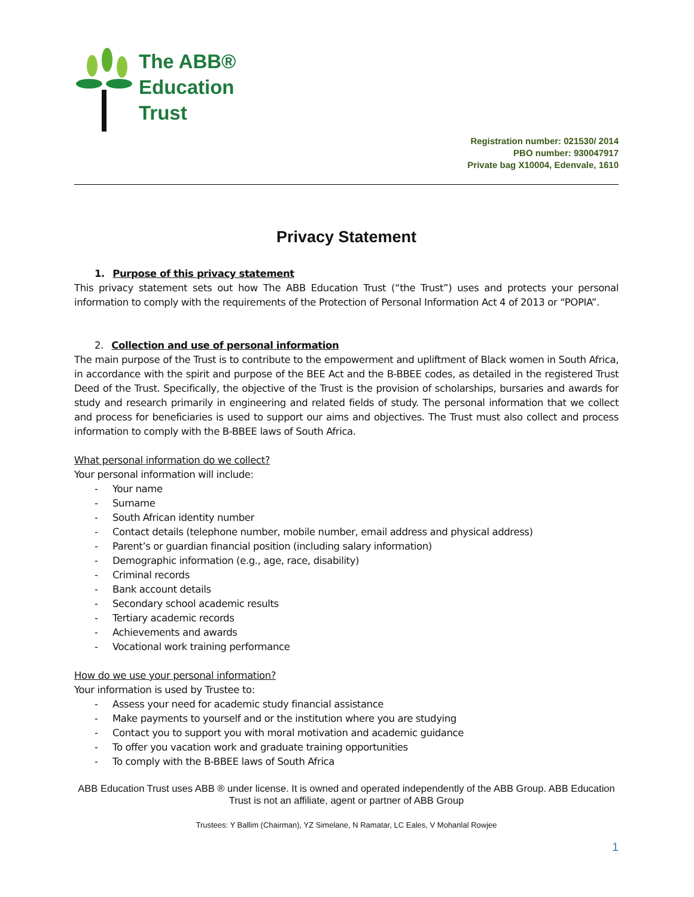The ABB®
Education
Trust
Registration number: 021530/ 2014
PBO number: 930047917
Private bag X10004, Edenvale, 1610
Privacy Statement
1. Purpose of this privacy statement
This privacy statement sets out how The ABB Education Trust (“the Trust”) uses and protects your personal information to comply with the requirements of the Protection of Personal Information Act 4 of 2013 or “POPIA”.
2. Collection and use of personal information
The main purpose of the Trust is to contribute to the empowerment and upliftment of Black women in South Africa, in accordance with the spirit and purpose of the BEE Act and the B-BBEE codes, as detailed in the registered Trust Deed of the Trust. Specifically, the objective of the Trust is the provision of scholarships, bursaries and awards for study and research primarily in engineering and related fields of study. The personal information that we collect and process for beneficiaries is used to support our aims and objectives. The Trust must also collect and process information to comply with the B-BBEE laws of South Africa.
What personal information do we collect?
Your personal information will include:
- Your name
- Surname
- South African identity number
- Contact details (telephone number, mobile number, email address and physical address)
- Parent’s or guardian financial position (including salary information)
- Demographic information (e.g., age, race, disability)
- Criminal records
- Bank account details
- Secondary school academic results
- Tertiary academic records
- Achievements and awards
- Vocational work training performance
How do we use your personal information?
Your information is used by Trustee to:
- Assess your need for academic study financial assistance
- Make payments to yourself and or the institution where you are studying
- Contact you to support you with moral motivation and academic guidance
- To offer you vacation work and graduate training opportunities
- To comply with the B-BBEE laws of South Africa
ABB Education Trust uses ABB ® under license. It is owned and operated independently of the ABB Group. ABB Education Trust is not an affiliate, agent or partner of ABB Group
Trustees: Y Ballim (Chairman), YZ Simelane, N Ramatar, LC Eales, V Mohanlal Rowjee
1